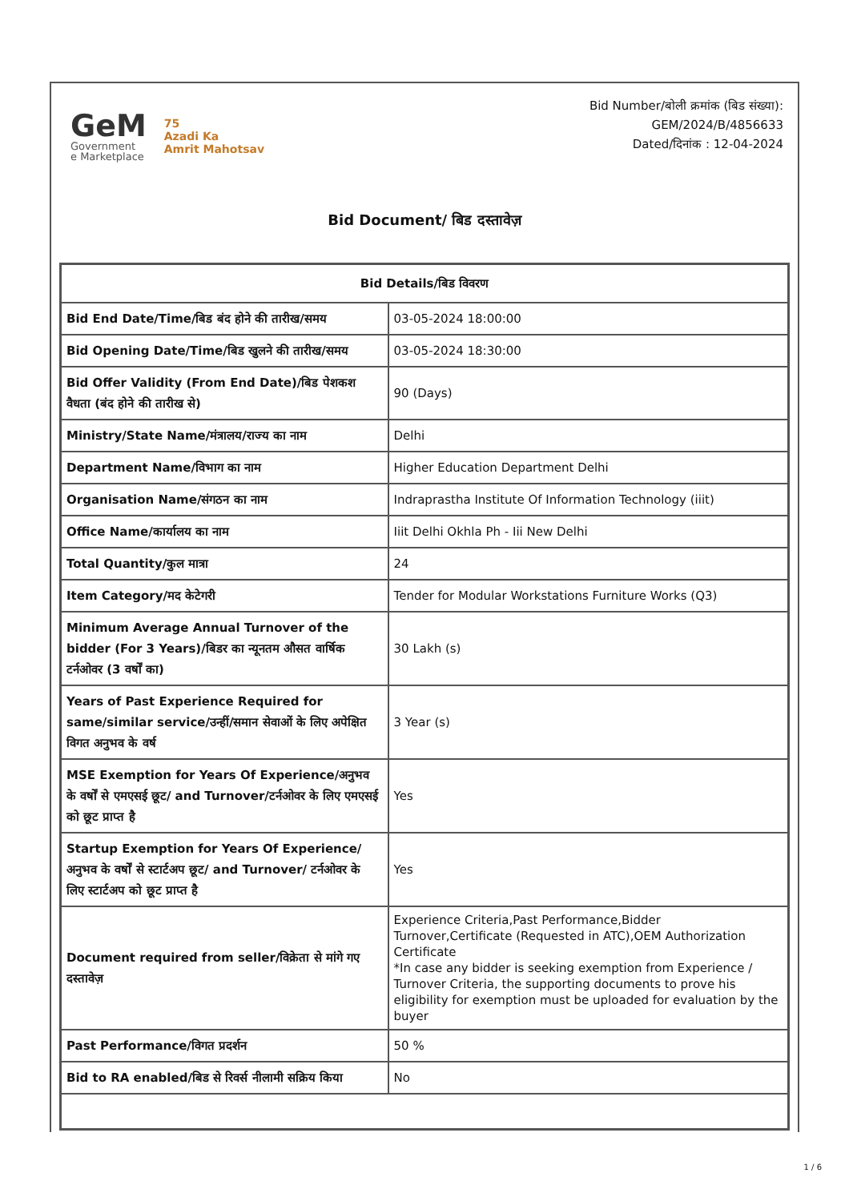GeM
Government
e Marketplace
75
Azadi Ka
Amrit Mahotsav
Bid Number/बोली क्रमांक (बिड संख्या):
GEM/2024/B/4856633
Dated/दिनांक : 12-04-2024
Bid Document/ बिड दस्तावेज़
| Bid Details/बिड विवरण | |
| --- | --- |
| Bid End Date/Time/बिड बंद होने की तारीख/समय | 03-05-2024 18:00:00 |
| Bid Opening Date/Time/बिड खुलने की तारीख/समय | 03-05-2024 18:30:00 |
| Bid Offer Validity (From End Date)/बिड पेशकश वैधता (बंद होने की तारीख से) | 90 (Days) |
| Ministry/State Name/मंत्रालय/राज्य का नाम | Delhi |
| Department Name/विभाग का नाम | Higher Education Department Delhi |
| Organisation Name/संगठन का नाम | Indraprastha Institute Of Information Technology (iiit) |
| Office Name/कार्यालय का नाम | Iiit Delhi Okhla Ph - Iii New Delhi |
| Total Quantity/कुल मात्रा | 24 |
| Item Category/मद केटेगरी | Tender for Modular Workstations Furniture Works (Q3) |
| Minimum Average Annual Turnover of the bidder (For 3 Years)/बिडर का न्यूनतम औसत वार्षिक टर्नओवर (3 वर्षों का) | 30 Lakh (s) |
| Years of Past Experience Required for same/similar service/उन्हीं/समान सेवाओं के लिए अपेक्षित विगत अनुभव के वर्ष | 3 Year (s) |
| MSE Exemption for Years Of Experience/अनुभव के वर्षों से एमएसई छूट/ and Turnover/टर्नओवर के लिए एमएसई को छूट प्राप्त है | Yes |
| Startup Exemption for Years Of Experience/अनुभव के वर्षों से स्टार्टअप छूट/ and Turnover/ टर्नओवर के लिए स्टार्टअप को छूट प्राप्त है | Yes |
| Document required from seller/विक्रेता से मांगे गए दस्तावेज़ | Experience Criteria,Past Performance,Bidder Turnover,Certificate (Requested in ATC),OEM Authorization Certificate *In case any bidder is seeking exemption from Experience / Turnover Criteria, the supporting documents to prove his eligibility for exemption must be uploaded for evaluation by the buyer |
| Past Performance/विगत प्रदर्शन | 50 % |
| Bid to RA enabled/बिड से रिवर्स नीलामी सक्रिय किया | No |
1 / 6